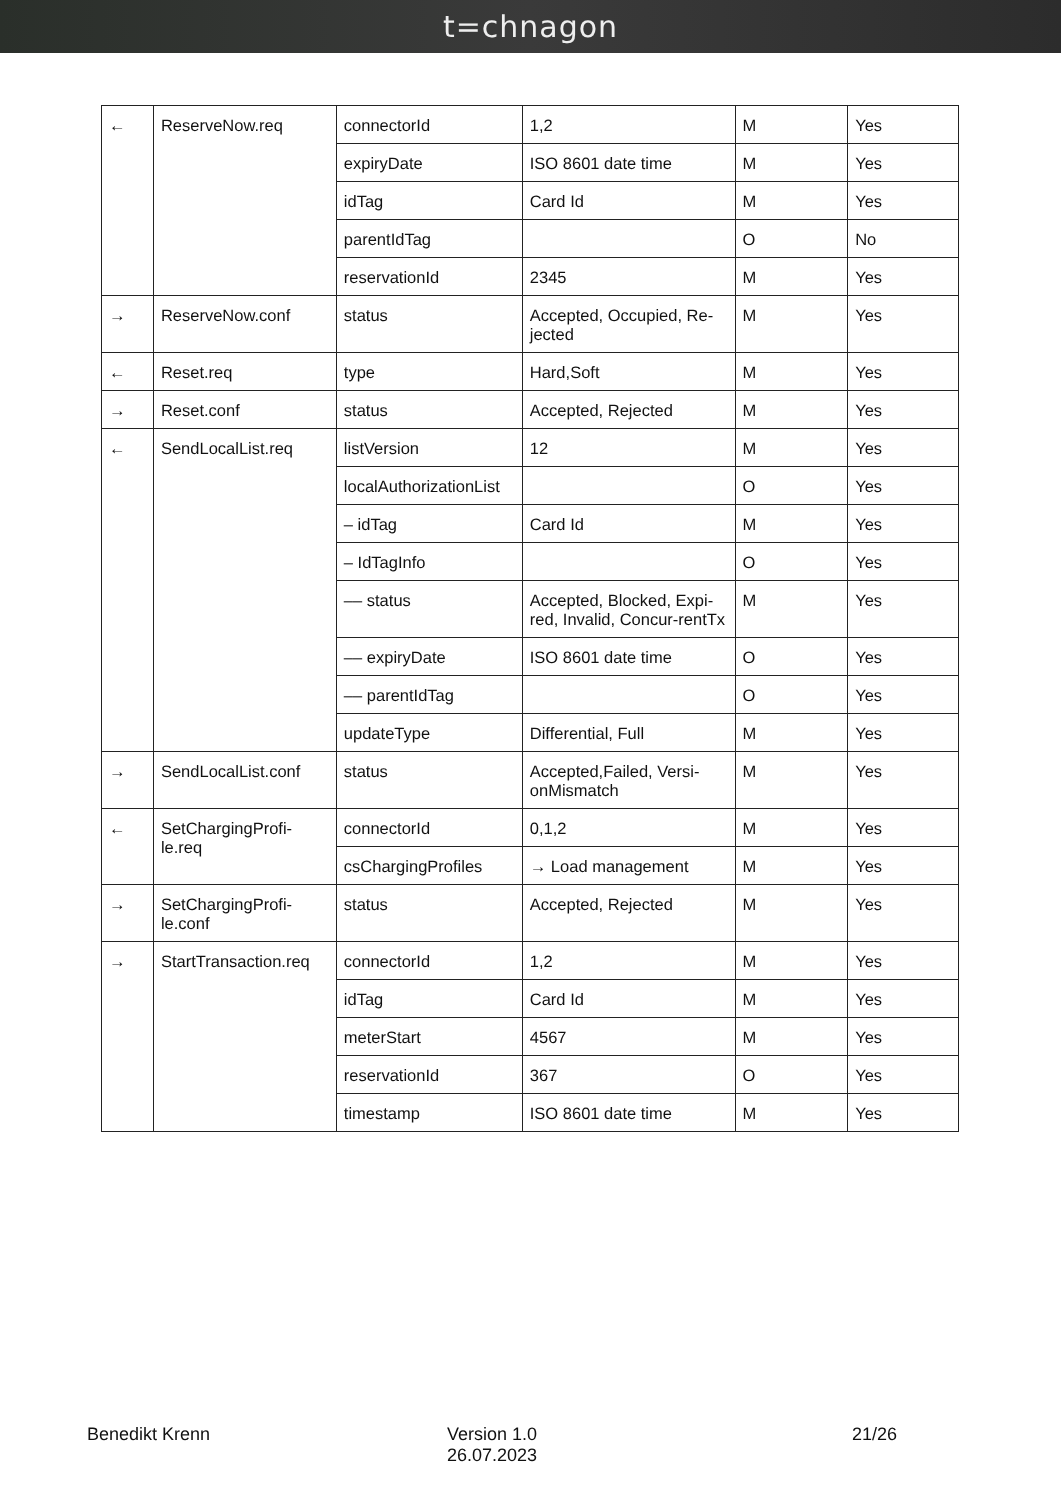t=chnagon
| ← | ReserveNow.req | connectorId | 1,2 | M | Yes |
| | | expiryDate | ISO 8601 date time | M | Yes |
| | | idTag | Card Id | M | Yes |
| | | parentIdTag | | O | No |
| | | reservationId | 2345 | M | Yes |
| → | ReserveNow.conf | status | Accepted, Occupied, Re-jected | M | Yes |
| ← | Reset.req | type | Hard,Soft | M | Yes |
| → | Reset.conf | status | Accepted, Rejected | M | Yes |
| ← | SendLocalList.req | listVersion | 12 | M | Yes |
| | | localAuthorizationList | | O | Yes |
| | | – idTag | Card Id | M | Yes |
| | | – IdTagInfo | | O | Yes |
| | | –– status | Accepted, Blocked, Expi-red, Invalid, Concur-rentTx | M | Yes |
| | | –– expiryDate | ISO 8601 date time | O | Yes |
| | | –– parentIdTag | | O | Yes |
| | | updateType | Differential, Full | M | Yes |
| → | SendLocalList.conf | status | Accepted,Failed, Versi-onMismatch | M | Yes |
| ← | SetChargingProfi-le.req | connectorId | 0,1,2 | M | Yes |
| | | csChargingProfiles | → Load management | M | Yes |
| → | SetChargingProfi-le.conf | status | Accepted, Rejected | M | Yes |
| → | StartTransaction.req | connectorId | 1,2 | M | Yes |
| | | idTag | Card Id | M | Yes |
| | | meterStart | 4567 | M | Yes |
| | | reservationId | 367 | O | Yes |
| | | timestamp | ISO 8601 date time | M | Yes |
Benedikt Krenn Version 1.0
26.07.2023
21/26